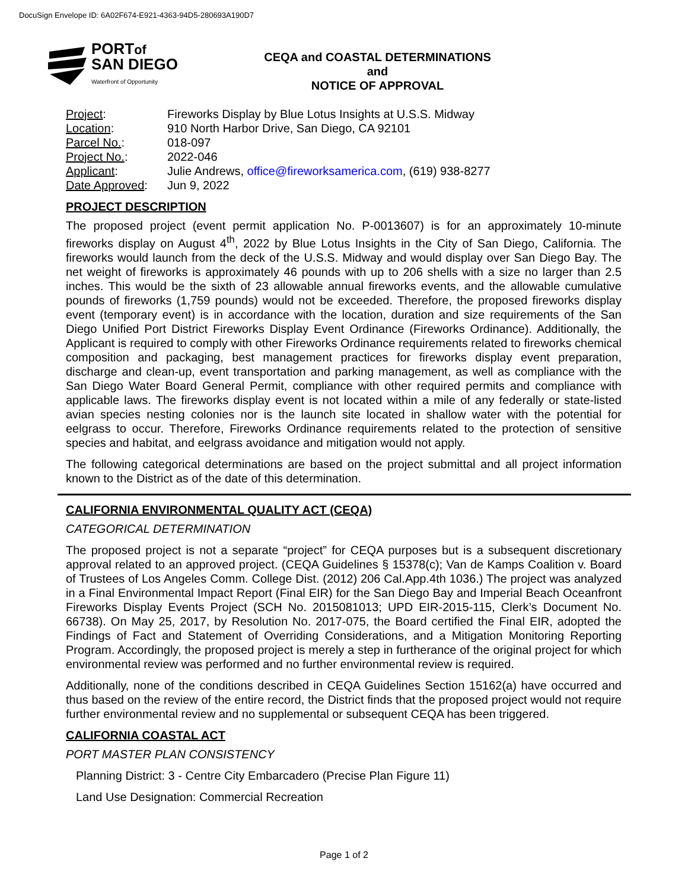DocuSign Envelope ID: 6A02F674-E921-4363-94D5-280693A190D7
PORTof
SAN DIEGO
Waterfront of Opportunity
CEQA and COASTAL DETERMINATIONS
and
NOTICE OF APPROVAL
| Project : | Fireworks Display by Blue Lotus Insights at U.S.S. Midway |
| Location : | 910 North Harbor Drive, San Diego, CA 92101 |
| Parcel No. : | 018-097 |
| Project No. : | 2022-046 |
| Applicant : | Julie Andrews, office@fireworksamerica.com , (619) 938-8277 |
| Date Approved : | Jun 9, 2022 |
PROJECT DESCRIPTION
The proposed project (event permit application No. P-0013607) is for an approximately 10-minute fireworks display on August 4<sup>th</sup>, 2022 by Blue Lotus Insights in the City of San Diego, California. The fireworks would launch from the deck of the U.S.S. Midway and would display over San Diego Bay. The net weight of fireworks is approximately 46 pounds with up to 206 shells with a size no larger than 2.5 inches. This would be the sixth of 23 allowable annual fireworks events, and the allowable cumulative pounds of fireworks (1,759 pounds) would not be exceeded. Therefore, the proposed fireworks display event (temporary event) is in accordance with the location, duration and size requirements of the San Diego Unified Port District Fireworks Display Event Ordinance (Fireworks Ordinance). Additionally, the Applicant is required to comply with other Fireworks Ordinance requirements related to fireworks chemical composition and packaging, best management practices for fireworks display event preparation, discharge and clean-up, event transportation and parking management, as well as compliance with the San Diego Water Board General Permit, compliance with other required permits and compliance with applicable laws. The fireworks display event is not located within a mile of any federally or state-listed avian species nesting colonies nor is the launch site located in shallow water with the potential for eelgrass to occur. Therefore, Fireworks Ordinance requirements related to the protection of sensitive species and habitat, and eelgrass avoidance and mitigation would not apply.
The following categorical determinations are based on the project submittal and all project information known to the District as of the date of this determination.
CALIFORNIA ENVIRONMENTAL QUALITY ACT (CEQA)
CATEGORICAL DETERMINATION
The proposed project is not a separate “project” for CEQA purposes but is a subsequent discretionary approval related to an approved project. (CEQA Guidelines § 15378(c); Van de Kamps Coalition v. Board of Trustees of Los Angeles Comm. College Dist. (2012) 206 Cal.App.4th 1036.) The project was analyzed in a Final Environmental Impact Report (Final EIR) for the San Diego Bay and Imperial Beach Oceanfront Fireworks Display Events Project (SCH No. 2015081013; UPD EIR-2015-115, Clerk’s Document No. 66738). On May 25, 2017, by Resolution No. 2017-075, the Board certified the Final EIR, adopted the Findings of Fact and Statement of Overriding Considerations, and a Mitigation Monitoring Reporting Program. Accordingly, the proposed project is merely a step in furtherance of the original project for which environmental review was performed and no further environmental review is required.
Additionally, none of the conditions described in CEQA Guidelines Section 15162(a) have occurred and thus based on the review of the entire record, the District finds that the proposed project would not require further environmental review and no supplemental or subsequent CEQA has been triggered.
CALIFORNIA COASTAL ACT
PORT MASTER PLAN CONSISTENCY
Planning District: 3 - Centre City Embarcadero (Precise Plan Figure 11)
Land Use Designation: Commercial Recreation
Page 1 of 2